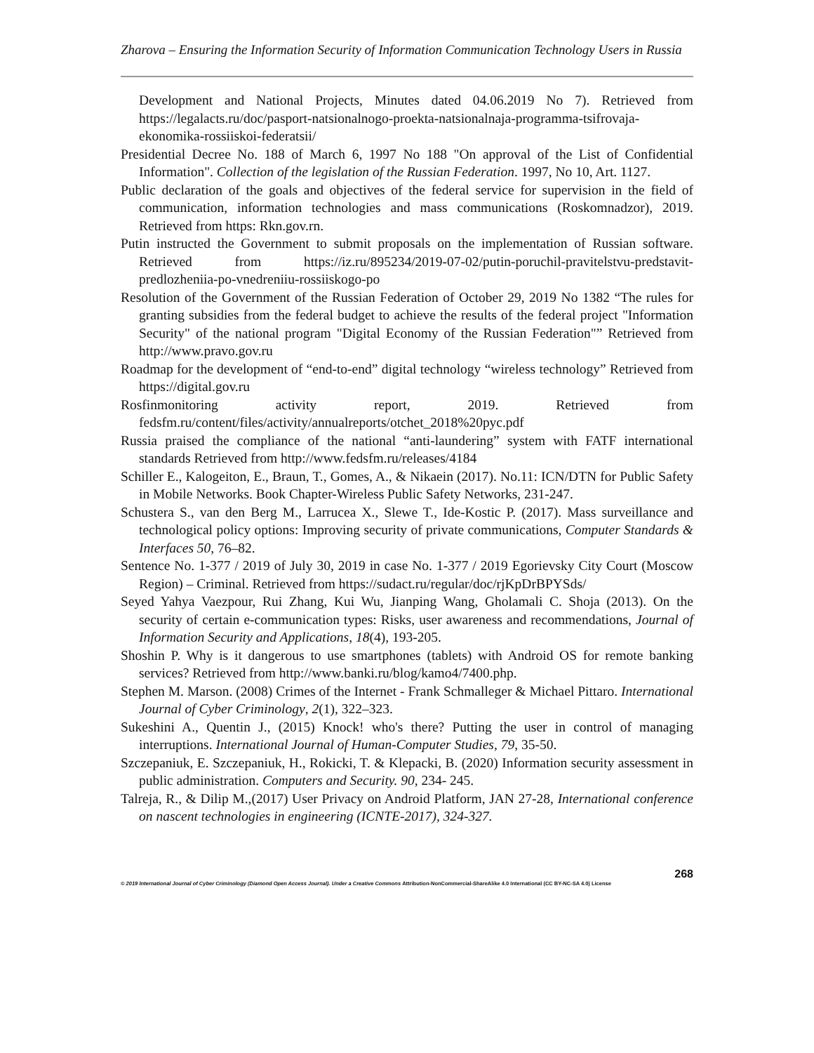Zharova – Ensuring the Information Security of Information Communication Technology Users in Russia
Development and National Projects, Minutes dated 04.06.2019 No 7). Retrieved from https://legalacts.ru/doc/pasport-natsionalnogo-proekta-natsionalnaja-programma-tsifrovaja-ekonomika-rossiiskoi-federatsii/
Presidential Decree No. 188 of March 6, 1997 No 188 "On approval of the List of Confidential Information". Collection of the legislation of the Russian Federation. 1997, No 10, Art. 1127.
Public declaration of the goals and objectives of the federal service for supervision in the field of communication, information technologies and mass communications (Roskomnadzor), 2019. Retrieved from https: Rkn.gov.rn.
Putin instructed the Government to submit proposals on the implementation of Russian software. Retrieved from https://iz.ru/895234/2019-07-02/putin-poruchil-pravitelstvu-predstavit-predlozheniia-po-vnedreniiu-rossiiskogo-po
Resolution of the Government of the Russian Federation of October 29, 2019 No 1382 “The rules for granting subsidies from the federal budget to achieve the results of the federal project "Information Security" of the national program "Digital Economy of the Russian Federation"” Retrieved from http://www.pravo.gov.ru
Roadmap for the development of “end-to-end” digital technology “wireless technology” Retrieved from https://digital.gov.ru
Rosfinmonitoring activity report, 2019. Retrieved from fedsfm.ru/content/files/activity/annualreports/otchet_2018%20рус.pdf
Russia praised the compliance of the national “anti-laundering” system with FATF international standards Retrieved from http://www.fedsfm.ru/releases/4184
Schiller E., Kalogeiton, E., Braun, T., Gomes, A., & Nikaein (2017). No.11: ICN/DTN for Public Safety in Mobile Networks. Book Chapter-Wireless Public Safety Networks, 231-247.
Schustera S., van den Berg M., Larrucea X., Slewe T., Ide-Kostic P. (2017). Mass surveillance and technological policy options: Improving security of private communications, Computer Standards & Interfaces 50, 76–82.
Sentence No. 1-377 / 2019 of July 30, 2019 in case No. 1-377 / 2019 Egorievsky City Court (Moscow Region) – Criminal. Retrieved from https://sudact.ru/regular/doc/rjKpDrBPYSds/
Seyed Yahya Vaezpour, Rui Zhang, Kui Wu, Jianping Wang, Gholamali C. Shoja (2013). On the security of certain e-communication types: Risks, user awareness and recommendations, Journal of Information Security and Applications, 18(4), 193-205.
Shoshin P. Why is it dangerous to use smartphones (tablets) with Android OS for remote banking services? Retrieved from http://www.banki.ru/blog/kamo4/7400.php.
Stephen M. Marson. (2008) Crimes of the Internet - Frank Schmalleger & Michael Pittaro. International Journal of Cyber Criminology, 2(1), 322–323.
Sukeshini A., Quentin J., (2015) Knock! who's there? Putting the user in control of managing interruptions. International Journal of Human-Computer Studies, 79, 35-50.
Szczepaniuk, E. Szczepaniuk, H., Rokicki, T. & Klepacki, B. (2020) Information security assessment in public administration. Computers and Security. 90, 234- 245.
Talreja, R., & Dilip M.,(2017) User Privacy on Android Platform, JAN 27-28, International conference on nascent technologies in engineering (ICNTE-2017), 324-327.
268
© 2019 International Journal of Cyber Criminology (Diamond Open Access Journal). Under a Creative Commons Attribution-NonCommercial-ShareAlike 4.0 International (CC BY-NC-SA 4.0) License